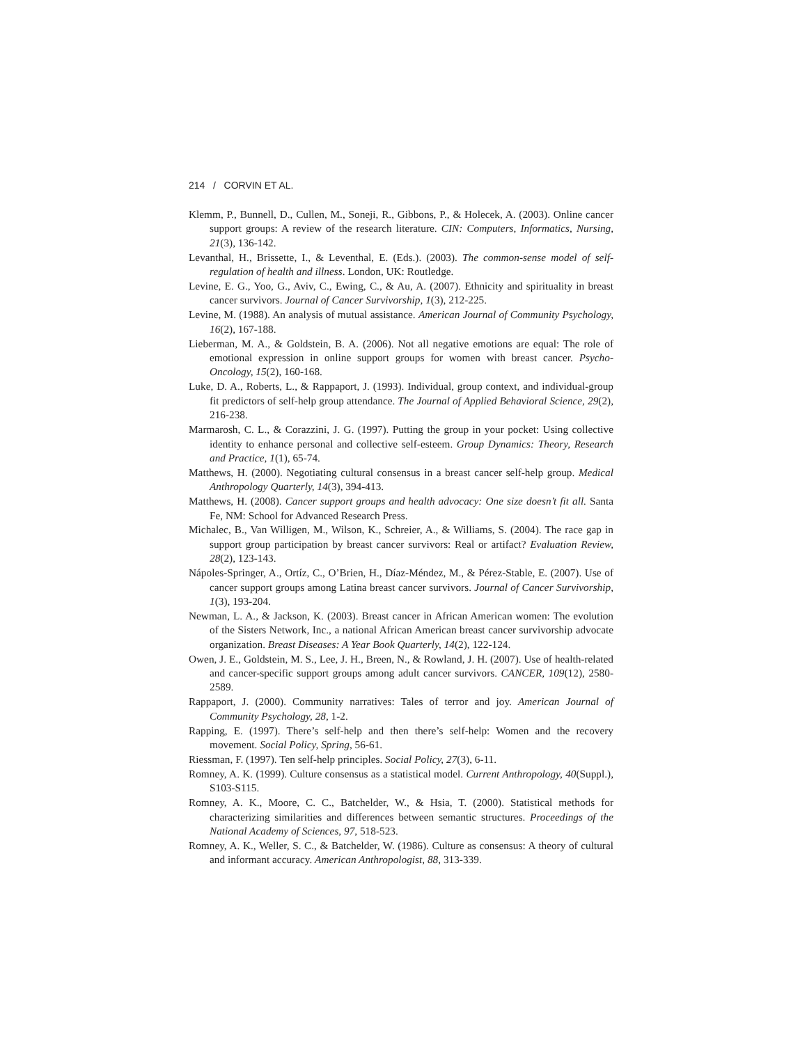214 / CORVIN ET AL.
Klemm, P., Bunnell, D., Cullen, M., Soneji, R., Gibbons, P., & Holecek, A. (2003). Online cancer support groups: A review of the research literature. CIN: Computers, Informatics, Nursing, 21(3), 136-142.
Levanthal, H., Brissette, I., & Leventhal, E. (Eds.). (2003). The common-sense model of self-regulation of health and illness. London, UK: Routledge.
Levine, E. G., Yoo, G., Aviv, C., Ewing, C., & Au, A. (2007). Ethnicity and spirituality in breast cancer survivors. Journal of Cancer Survivorship, 1(3), 212-225.
Levine, M. (1988). An analysis of mutual assistance. American Journal of Community Psychology, 16(2), 167-188.
Lieberman, M. A., & Goldstein, B. A. (2006). Not all negative emotions are equal: The role of emotional expression in online support groups for women with breast cancer. Psycho-Oncology, 15(2), 160-168.
Luke, D. A., Roberts, L., & Rappaport, J. (1993). Individual, group context, and individual-group fit predictors of self-help group attendance. The Journal of Applied Behavioral Science, 29(2), 216-238.
Marmarosh, C. L., & Corazzini, J. G. (1997). Putting the group in your pocket: Using collective identity to enhance personal and collective self-esteem. Group Dynamics: Theory, Research and Practice, 1(1), 65-74.
Matthews, H. (2000). Negotiating cultural consensus in a breast cancer self-help group. Medical Anthropology Quarterly, 14(3), 394-413.
Matthews, H. (2008). Cancer support groups and health advocacy: One size doesn’t fit all. Santa Fe, NM: School for Advanced Research Press.
Michalec, B., Van Willigen, M., Wilson, K., Schreier, A., & Williams, S. (2004). The race gap in support group participation by breast cancer survivors: Real or artifact? Evaluation Review, 28(2), 123-143.
Nápoles-Springer, A., Ortíz, C., O’Brien, H., Díaz-Méndez, M., & Pérez-Stable, E. (2007). Use of cancer support groups among Latina breast cancer survivors. Journal of Cancer Survivorship, 1(3), 193-204.
Newman, L. A., & Jackson, K. (2003). Breast cancer in African American women: The evolution of the Sisters Network, Inc., a national African American breast cancer survivorship advocate organization. Breast Diseases: A Year Book Quarterly, 14(2), 122-124.
Owen, J. E., Goldstein, M. S., Lee, J. H., Breen, N., & Rowland, J. H. (2007). Use of health-related and cancer-specific support groups among adult cancer survivors. CANCER, 109(12), 2580-2589.
Rappaport, J. (2000). Community narratives: Tales of terror and joy. American Journal of Community Psychology, 28, 1-2.
Rapping, E. (1997). There’s self-help and then there’s self-help: Women and the recovery movement. Social Policy, Spring, 56-61.
Riessman, F. (1997). Ten self-help principles. Social Policy, 27(3), 6-11.
Romney, A. K. (1999). Culture consensus as a statistical model. Current Anthropology, 40(Suppl.), S103-S115.
Romney, A. K., Moore, C. C., Batchelder, W., & Hsia, T. (2000). Statistical methods for characterizing similarities and differences between semantic structures. Proceedings of the National Academy of Sciences, 97, 518-523.
Romney, A. K., Weller, S. C., & Batchelder, W. (1986). Culture as consensus: A theory of cultural and informant accuracy. American Anthropologist, 88, 313-339.